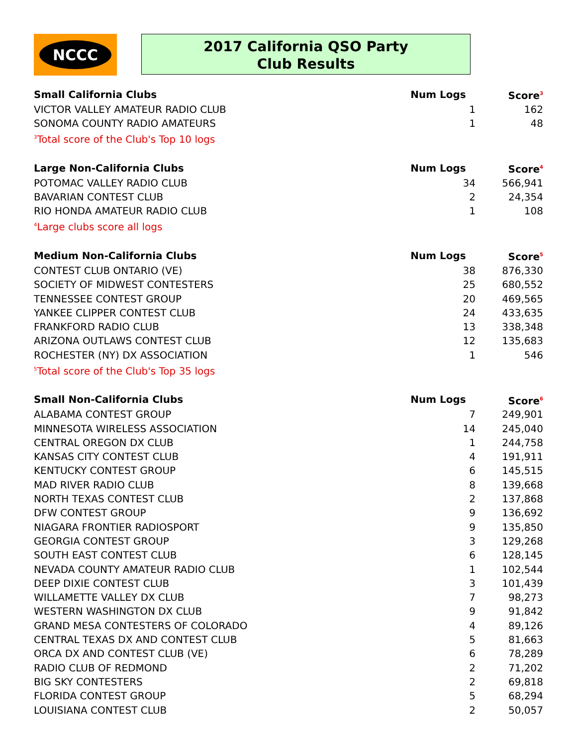NCCC
2017 California QSO Party
Club Results
| Small California Clubs | Num Logs | Score<sup>3</sup> |
| --- | --- | --- |
| VICTOR VALLEY AMATEUR RADIO CLUB | 1 | 162 |
| SONOMA COUNTY RADIO AMATEURS | 1 | 48 |
| <sup>3</sup> Total score of the Club's Top 10 logs | | |
| Large Non-California Clubs | Num Logs | Score<sup>4</sup> |
| POTOMAC VALLEY RADIO CLUB | 34 | 566,941 |
| BAVARIAN CONTEST CLUB | 2 | 24,354 |
| RIO HONDA AMATEUR RADIO CLUB | 1 | 108 |
| <sup>4</sup> Large clubs score all logs | | |
| Medium Non-California Clubs | Num Logs | Score<sup>5</sup> |
| CONTEST CLUB ONTARIO (VE) | 38 | 876,330 |
| SOCIETY OF MIDWEST CONTESTERS | 25 | 680,552 |
| TENNESSEE CONTEST GROUP | 20 | 469,565 |
| YANKEE CLIPPER CONTEST CLUB | 24 | 433,635 |
| FRANKFORD RADIO CLUB | 13 | 338,348 |
| ARIZONA OUTLAWS CONTEST CLUB | 12 | 135,683 |
| ROCHESTER (NY) DX ASSOCIATION | 1 | 546 |
| <sup>5</sup> Total score of the Club's Top 35 logs | | |
| Small Non-California Clubs | Num Logs | Score<sup>6</sup> |
| ALABAMA CONTEST GROUP | 7 | 249,901 |
| MINNESOTA WIRELESS ASSOCIATION | 14 | 245,040 |
| CENTRAL OREGON DX CLUB | 1 | 244,758 |
| KANSAS CITY CONTEST CLUB | 4 | 191,911 |
| KENTUCKY CONTEST GROUP | 6 | 145,515 |
| MAD RIVER RADIO CLUB | 8 | 139,668 |
| NORTH TEXAS CONTEST CLUB | 2 | 137,868 |
| DFW CONTEST GROUP | 9 | 136,692 |
| NIAGARA FRONTIER RADIOSPORT | 9 | 135,850 |
| GEORGIA CONTEST GROUP | 3 | 129,268 |
| SOUTH EAST CONTEST CLUB | 6 | 128,145 |
| NEVADA COUNTY AMATEUR RADIO CLUB | 1 | 102,544 |
| DEEP DIXIE CONTEST CLUB | 3 | 101,439 |
| WILLAMETTE VALLEY DX CLUB | 7 | 98,273 |
| WESTERN WASHINGTON DX CLUB | 9 | 91,842 |
| GRAND MESA CONTESTERS OF COLORADO | 4 | 89,126 |
| CENTRAL TEXAS DX AND CONTEST CLUB | 5 | 81,663 |
| ORCA DX AND CONTEST CLUB (VE) | 6 | 78,289 |
| RADIO CLUB OF REDMOND | 2 | 71,202 |
| BIG SKY CONTESTERS | 2 | 69,818 |
| FLORIDA CONTEST GROUP | 5 | 68,294 |
| LOUISIANA CONTEST CLUB | 2 | 50,057 |